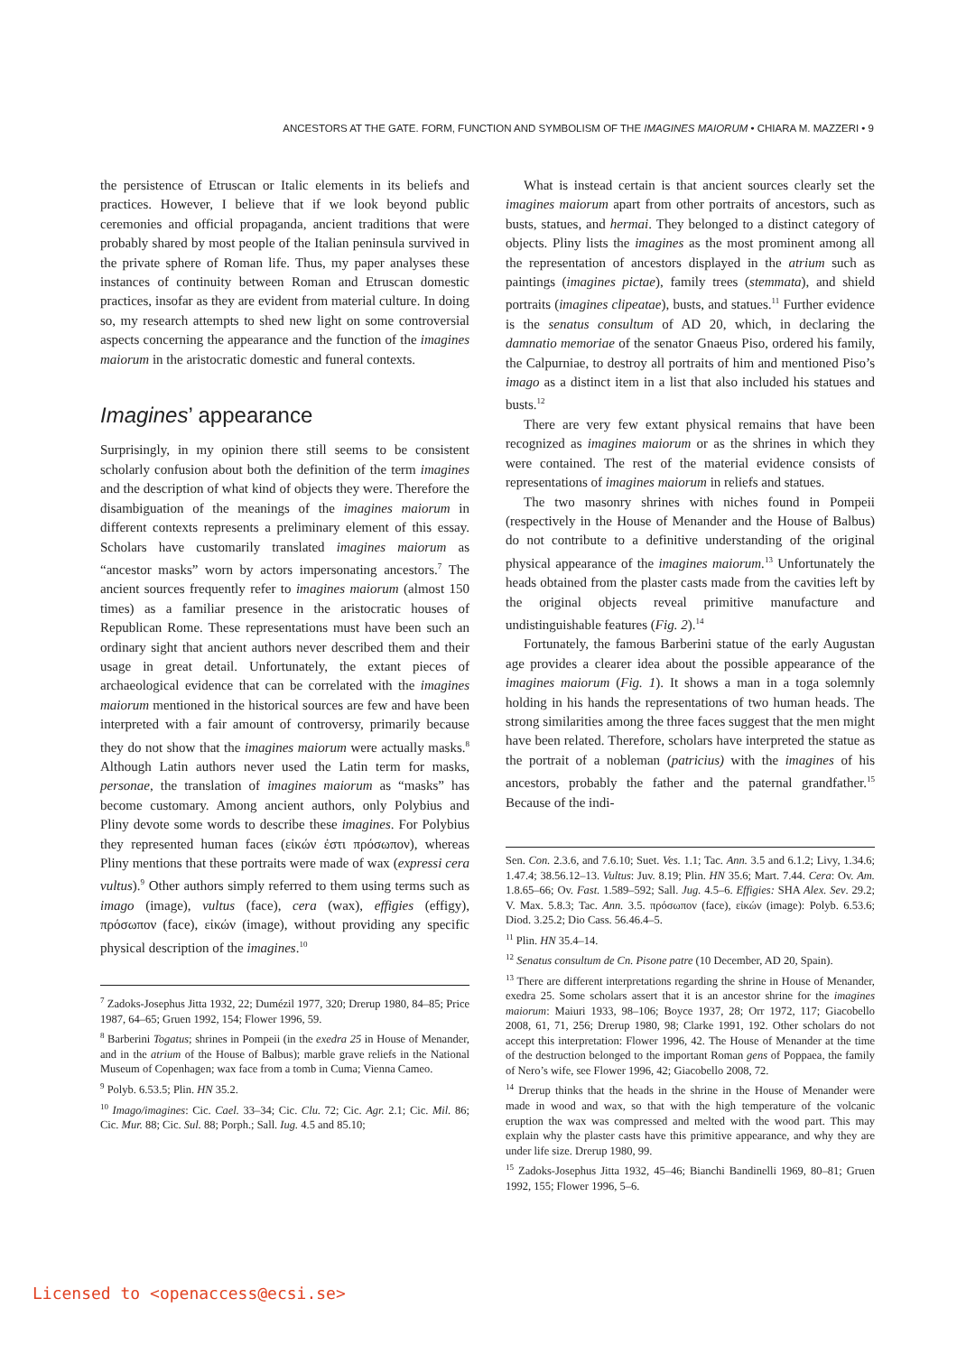ANCESTORS AT THE GATE. FORM, FUNCTION AND SYMBOLISM OF THE IMAGINES MAIORUM • CHIARA M. MAZZERI • 9
the persistence of Etruscan or Italic elements in its beliefs and practices. However, I believe that if we look beyond public ceremonies and official propaganda, ancient traditions that were probably shared by most people of the Italian peninsula survived in the private sphere of Roman life. Thus, my paper analyses these instances of continuity between Roman and Etruscan domestic practices, insofar as they are evident from material culture. In doing so, my research attempts to shed new light on some controversial aspects concerning the appearance and the function of the imagines maiorum in the aristocratic domestic and funeral contexts.
Imagines’ appearance
Surprisingly, in my opinion there still seems to be consistent scholarly confusion about both the definition of the term imagines and the description of what kind of objects they were. Therefore the disambiguation of the meanings of the imagines maiorum in different contexts represents a preliminary element of this essay. Scholars have customarily translated imagines maiorum as “ancestor masks” worn by actors impersonating ancestors.<sup>7</sup> The ancient sources frequently refer to imagines maiorum (almost 150 times) as a familiar presence in the aristocratic houses of Republican Rome. These representations must have been such an ordinary sight that ancient authors never described them and their usage in great detail. Unfortunately, the extant pieces of archaeological evidence that can be correlated with the imagines maiorum mentioned in the historical sources are few and have been interpreted with a fair amount of controversy, primarily because they do not show that the imagines maiorum were actually masks.<sup>8</sup> Although Latin authors never used the Latin term for masks, personae, the translation of imagines maiorum as “masks” has become customary. Among ancient authors, only Polybius and Pliny devote some words to describe these imagines. For Polybius they represented human faces (εἰκών ἐστι πρόσωπον), whereas Pliny mentions that these portraits were made of wax (expressi cera vultus).<sup>9</sup> Other authors simply referred to them using terms such as imago (image), vultus (face), cera (wax), effigies (effigy), πρόσωπον (face), εἰκών (image), without providing any specific physical description of the imagines.<sup>10</sup>
<sup>7</sup> Zadoks-Josephus Jitta 1932, 22; Dumézil 1977, 320; Drerup 1980, 84–85; Price 1987, 64–65; Gruen 1992, 154; Flower 1996, 59.
<sup>8</sup> Barberini Togatus; shrines in Pompeii (in the exedra 25 in House of Menander, and in the atrium of the House of Balbus); marble grave reliefs in the National Museum of Copenhagen; wax face from a tomb in Cuma; Vienna Cameo.
<sup>9</sup> Polyb. 6.53.5; Plin. HN 35.2.
<sup>10</sup> Imago/imagines: Cic. Cael. 33–34; Cic. Clu. 72; Cic. Agr. 2.1; Cic. Mil. 86; Cic. Mur. 88; Cic. Sul. 88; Porph.; Sall. Iug. 4.5 and 85.10;
What is instead certain is that ancient sources clearly set the imagines maiorum apart from other portraits of ancestors, such as busts, statues, and hermai. They belonged to a distinct category of objects. Pliny lists the imagines as the most prominent among all the representation of ancestors displayed in the atrium such as paintings (imagines pictae), family trees (stemmata), and shield portraits (imagines clipeatae), busts, and statues.<sup>11</sup> Further evidence is the senatus consultum of AD 20, which, in declaring the damnatio memoriae of the senator Gnaeus Piso, ordered his family, the Calpurniae, to destroy all portraits of him and mentioned Piso’s imago as a distinct item in a list that also included his statues and busts.<sup>12</sup>
There are very few extant physical remains that have been recognized as imagines maiorum or as the shrines in which they were contained. The rest of the material evidence consists of representations of imagines maiorum in reliefs and statues.
The two masonry shrines with niches found in Pompeii (respectively in the House of Menander and the House of Balbus) do not contribute to a definitive understanding of the original physical appearance of the imagines maiorum.<sup>13</sup> Unfortunately the heads obtained from the plaster casts made from the cavities left by the original objects reveal primitive manufacture and undistinguishable features (Fig. 2).<sup>14</sup>
Fortunately, the famous Barberini statue of the early Augustan age provides a clearer idea about the possible appearance of the imagines maiorum (Fig. 1). It shows a man in a toga solemnly holding in his hands the representations of two human heads. The strong similarities among the three faces suggest that the men might have been related. Therefore, scholars have interpreted the statue as the portrait of a nobleman (patricius) with the imagines of his ancestors, probably the father and the paternal grandfather.<sup>15</sup> Because of the indi-
Sen. Con. 2.3.6, and 7.6.10; Suet. Ves. 1.1; Tac. Ann. 3.5 and 6.1.2; Livy, 1.34.6; 1.47.4; 38.56.12–13. Vultus: Juv. 8.19; Plin. HN 35.6; Mart. 7.44. Cera: Ov. Am. 1.8.65–66; Ov. Fast. 1.589–592; Sall. Jug. 4.5–6. Effigies: SHA Alex. Sev. 29.2; V. Max. 5.8.3; Tac. Ann. 3.5. πρόσωπον (face), εἰκών (image): Polyb. 6.53.6; Diod. 3.25.2; Dio Cass. 56.46.4–5.
<sup>11</sup> Plin. HN 35.4–14.
<sup>12</sup> Senatus consultum de Cn. Pisone patre (10 December, AD 20, Spain).
<sup>13</sup> There are different interpretations regarding the shrine in House of Menander, exedra 25. Some scholars assert that it is an ancestor shrine for the imagines maiorum: Maiuri 1933, 98–106; Boyce 1937, 28; Orr 1972, 117; Giacobello 2008, 61, 71, 256; Drerup 1980, 98; Clarke 1991, 192. Other scholars do not accept this interpretation: Flower 1996, 42. The House of Menander at the time of the destruction belonged to the important Roman gens of Poppaea, the family of Nero’s wife, see Flower 1996, 42; Giacobello 2008, 72.
<sup>14</sup> Drerup thinks that the heads in the shrine in the House of Menander were made in wood and wax, so that with the high temperature of the volcanic eruption the wax was compressed and melted with the wood part. This may explain why the plaster casts have this primitive appearance, and why they are under life size. Drerup 1980, 99.
<sup>15</sup> Zadoks-Josephus Jitta 1932, 45–46; Bianchi Bandinelli 1969, 80–81; Gruen 1992, 155; Flower 1996, 5–6.
Licensed to <openaccess@ecsi.se>